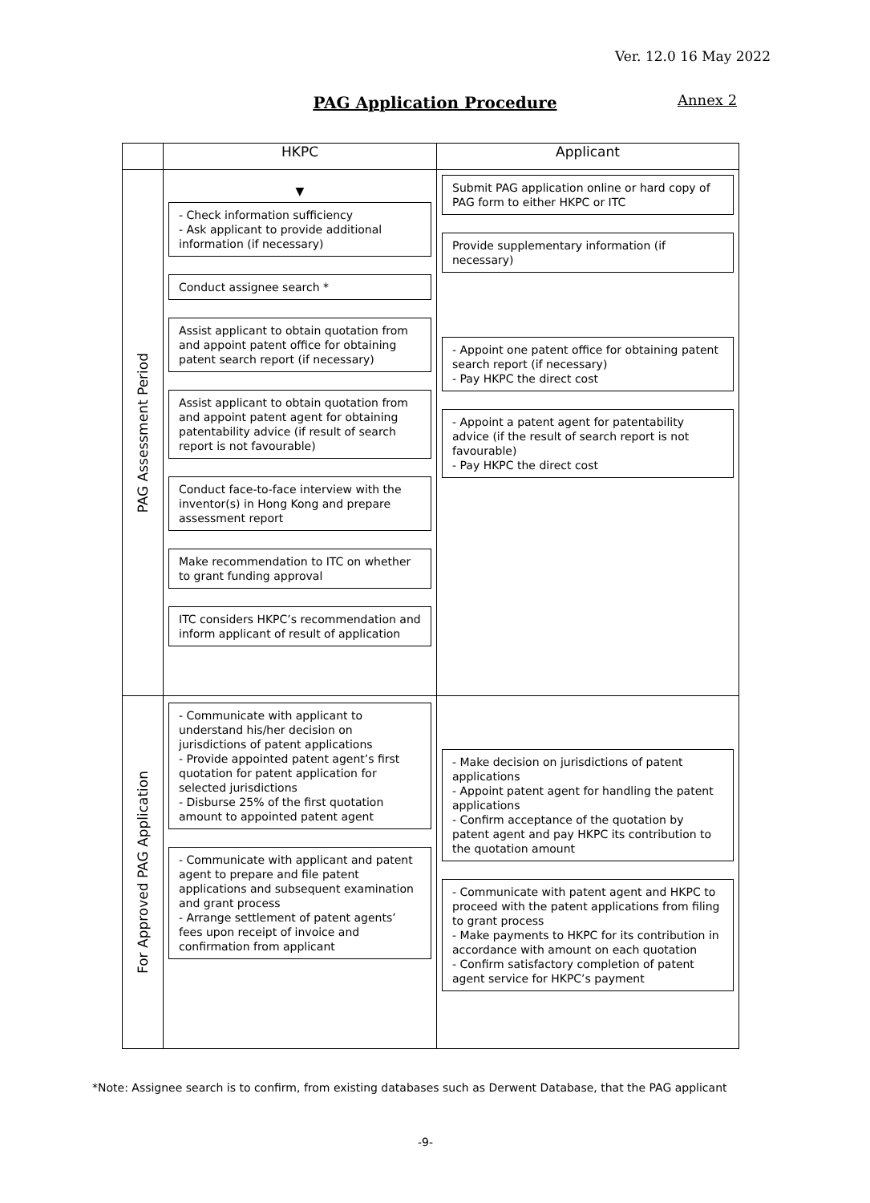Ver. 12.0 16 May 2022
PAG Application Procedure Annex 2
| | HKPC | Applicant |
| --- | --- | --- |
| PAG Assessment Period | ▼ - Check information sufficiency - Ask applicant to provide additional information (if necessary) Conduct assignee search * Assist applicant to obtain quotation from and appoint patent office for obtaining patent search report (if necessary) Assist applicant to obtain quotation from and appoint patent agent for obtaining patentability advice (if result of search report is not favourable) Conduct face-to-face interview with the inventor(s) in Hong Kong and prepare assessment report Make recommendation to ITC on whether to grant funding approval ITC considers HKPC’s recommendation and inform applicant of result of application | Submit PAG application online or hard copy of PAG form to either HKPC or ITC Provide supplementary information (if necessary) - Appoint one patent office for obtaining patent search report (if necessary) - Pay HKPC the direct cost - Appoint a patent agent for patentability advice (if the result of search report is not favourable) - Pay HKPC the direct cost |
| For Approved PAG Application | - Communicate with applicant to understand his/her decision on jurisdictions of patent applications - Provide appointed patent agent’s first quotation for patent application for selected jurisdictions - Disburse 25% of the first quotation amount to appointed patent agent - Communicate with applicant and patent agent to prepare and file patent applications and subsequent examination and grant process - Arrange settlement of patent agents’ fees upon receipt of invoice and confirmation from applicant | - Make decision on jurisdictions of patent applications - Appoint patent agent for handling the patent applications - Confirm acceptance of the quotation by patent agent and pay HKPC its contribution to the quotation amount - Communicate with patent agent and HKPC to proceed with the patent applications from filing to grant process - Make payments to HKPC for its contribution in accordance with amount on each quotation - Confirm satisfactory completion of patent agent service for HKPC’s payment |
*Note: Assignee search is to confirm, from existing databases such as Derwent Database, that the PAG applicant
-9-